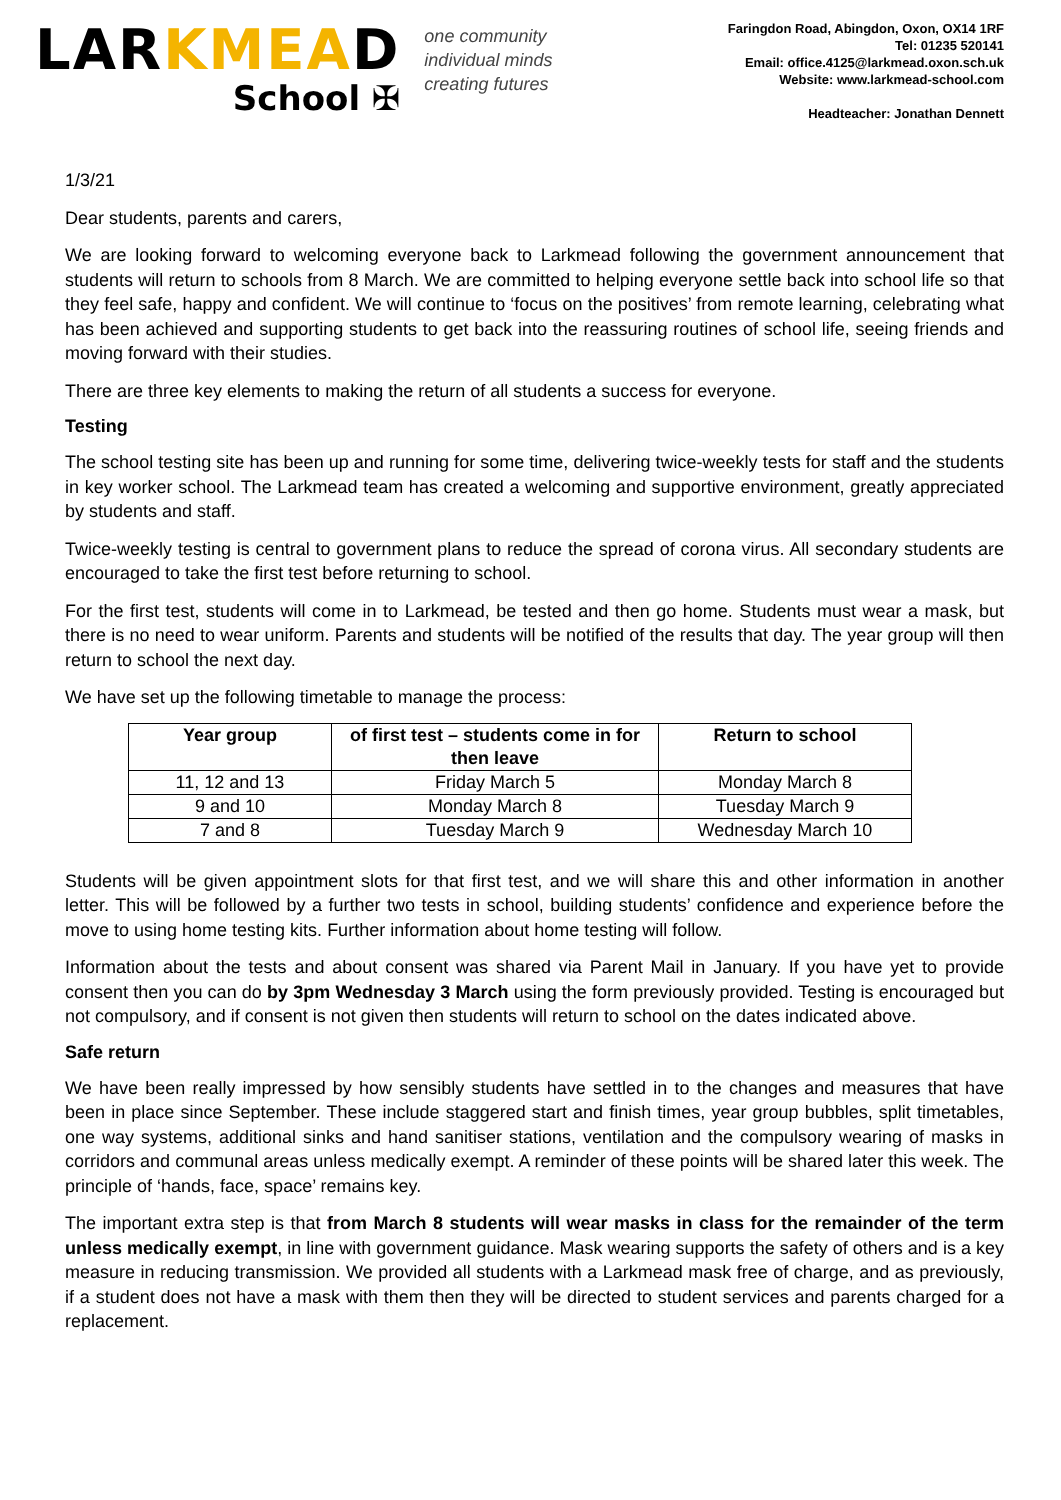LARKMEAD
School ✠
one community
individual minds
creating futures
Faringdon Road, Abingdon, Oxon, OX14 1RF
Tel: 01235 520141
Email: office.4125@larkmead.oxon.sch.uk
Website: www.larkmead-school.com
Headteacher: Jonathan Dennett
1/3/21
Dear students, parents and carers,
We are looking forward to welcoming everyone back to Larkmead following the government announcement that students will return to schools from 8 March. We are committed to helping everyone settle back into school life so that they feel safe, happy and confident. We will continue to ‘focus on the positives’ from remote learning, celebrating what has been achieved and supporting students to get back into the reassuring routines of school life, seeing friends and moving forward with their studies.
There are three key elements to making the return of all students a success for everyone.
Testing
The school testing site has been up and running for some time, delivering twice-weekly tests for staff and the students in key worker school. The Larkmead team has created a welcoming and supportive environment, greatly appreciated by students and staff.
Twice-weekly testing is central to government plans to reduce the spread of corona virus. All secondary students are encouraged to take the first test before returning to school.
For the first test, students will come in to Larkmead, be tested and then go home. Students must wear a mask, but there is no need to wear uniform. Parents and students will be notified of the results that day. The year group will then return to school the next day.
We have set up the following timetable to manage the process:
| Year group | of first test – students come in for then leave | Return to school |
| --- | --- | --- |
| 11, 12 and 13 | Friday March 5 | Monday March 8 |
| 9 and 10 | Monday March 8 | Tuesday March 9 |
| 7 and 8 | Tuesday March 9 | Wednesday March 10 |
Students will be given appointment slots for that first test, and we will share this and other information in another letter. This will be followed by a further two tests in school, building students’ confidence and experience before the move to using home testing kits. Further information about home testing will follow.
Information about the tests and about consent was shared via Parent Mail in January. If you have yet to provide consent then you can do by 3pm Wednesday 3 March using the form previously provided. Testing is encouraged but not compulsory, and if consent is not given then students will return to school on the dates indicated above.
Safe return
We have been really impressed by how sensibly students have settled in to the changes and measures that have been in place since September. These include staggered start and finish times, year group bubbles, split timetables, one way systems, additional sinks and hand sanitiser stations, ventilation and the compulsory wearing of masks in corridors and communal areas unless medically exempt. A reminder of these points will be shared later this week. The principle of ‘hands, face, space’ remains key.
The important extra step is that from March 8 students will wear masks in class for the remainder of the term unless medically exempt, in line with government guidance. Mask wearing supports the safety of others and is a key measure in reducing transmission. We provided all students with a Larkmead mask free of charge, and as previously, if a student does not have a mask with them then they will be directed to student services and parents charged for a replacement.